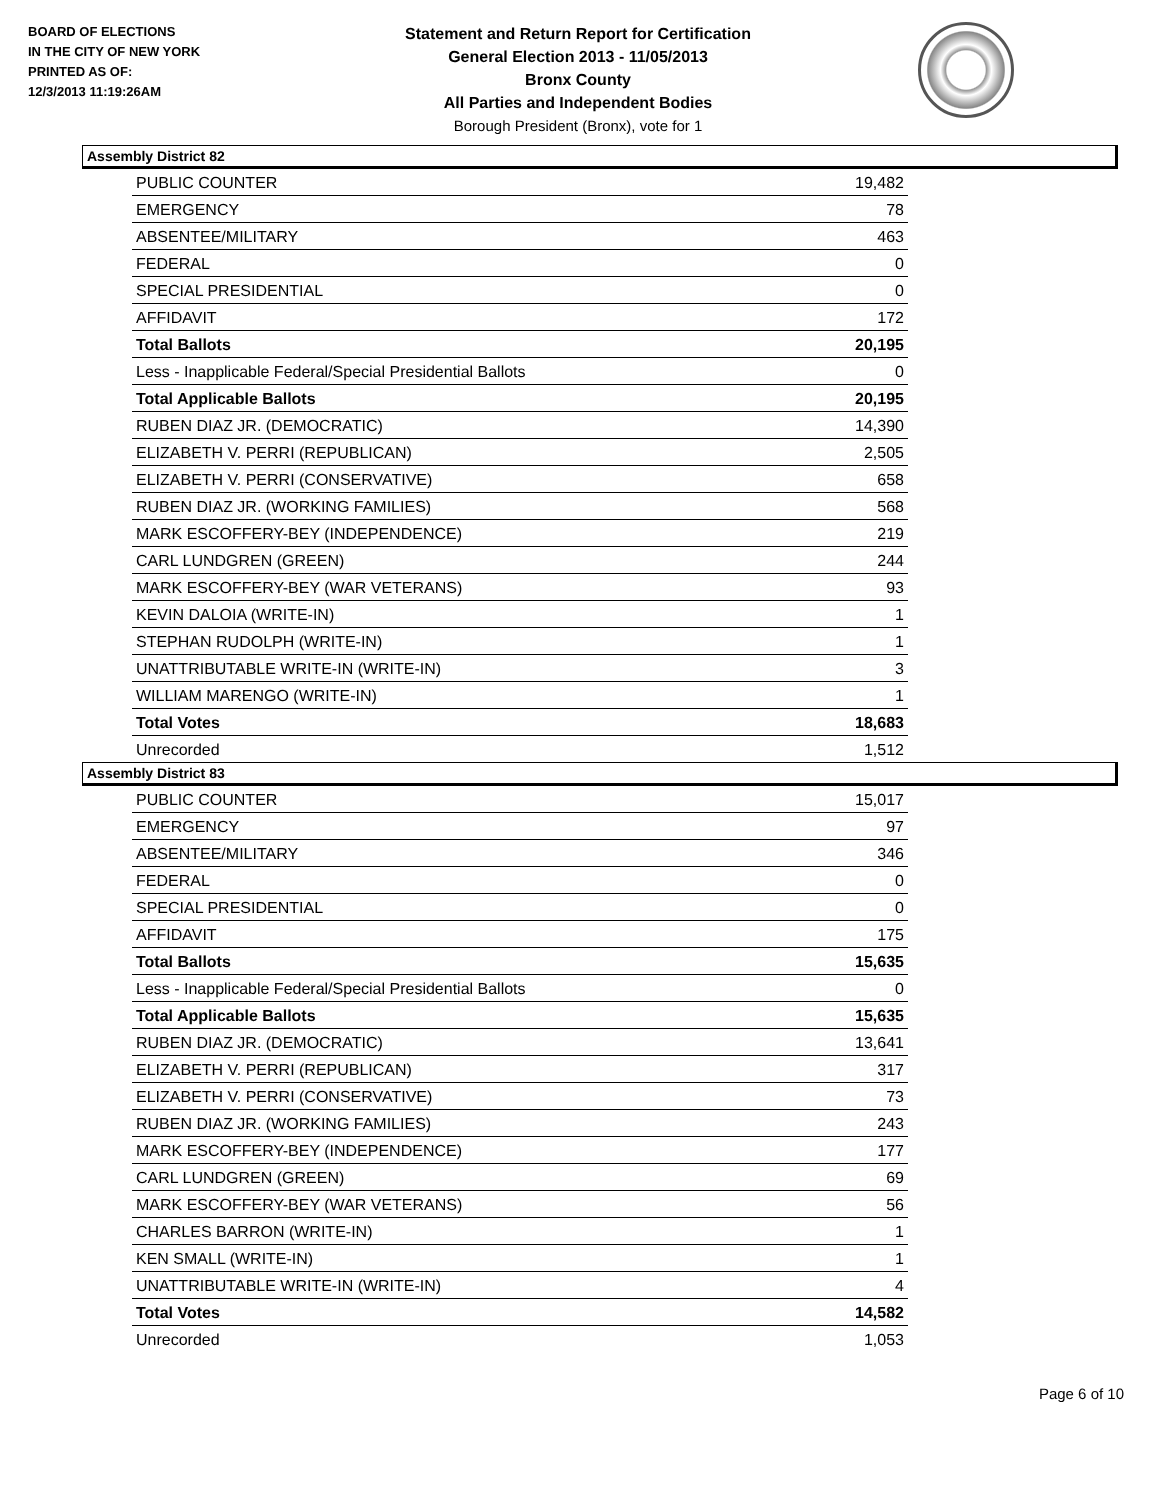BOARD OF ELECTIONS
IN THE CITY OF NEW YORK
PRINTED AS OF:
12/3/2013 11:19:26AM
Statement and Return Report for Certification
General Election 2013 - 11/05/2013
Bronx County
All Parties and Independent Bodies
Borough President (Bronx), vote for 1
Assembly District 82
| PUBLIC COUNTER | 19,482 |
| EMERGENCY | 78 |
| ABSENTEE/MILITARY | 463 |
| FEDERAL | 0 |
| SPECIAL PRESIDENTIAL | 0 |
| AFFIDAVIT | 172 |
| Total Ballots | 20,195 |
| Less - Inapplicable Federal/Special Presidential Ballots | 0 |
| Total Applicable Ballots | 20,195 |
| RUBEN DIAZ JR. (DEMOCRATIC) | 14,390 |
| ELIZABETH V. PERRI (REPUBLICAN) | 2,505 |
| ELIZABETH V. PERRI (CONSERVATIVE) | 658 |
| RUBEN DIAZ JR. (WORKING FAMILIES) | 568 |
| MARK ESCOFFERY-BEY (INDEPENDENCE) | 219 |
| CARL LUNDGREN (GREEN) | 244 |
| MARK ESCOFFERY-BEY (WAR VETERANS) | 93 |
| KEVIN DALOIA (WRITE-IN) | 1 |
| STEPHAN RUDOLPH (WRITE-IN) | 1 |
| UNATTRIBUTABLE WRITE-IN (WRITE-IN) | 3 |
| WILLIAM MARENGO (WRITE-IN) | 1 |
| Total Votes | 18,683 |
| Unrecorded | 1,512 |
Assembly District 83
| PUBLIC COUNTER | 15,017 |
| EMERGENCY | 97 |
| ABSENTEE/MILITARY | 346 |
| FEDERAL | 0 |
| SPECIAL PRESIDENTIAL | 0 |
| AFFIDAVIT | 175 |
| Total Ballots | 15,635 |
| Less - Inapplicable Federal/Special Presidential Ballots | 0 |
| Total Applicable Ballots | 15,635 |
| RUBEN DIAZ JR. (DEMOCRATIC) | 13,641 |
| ELIZABETH V. PERRI (REPUBLICAN) | 317 |
| ELIZABETH V. PERRI (CONSERVATIVE) | 73 |
| RUBEN DIAZ JR. (WORKING FAMILIES) | 243 |
| MARK ESCOFFERY-BEY (INDEPENDENCE) | 177 |
| CARL LUNDGREN (GREEN) | 69 |
| MARK ESCOFFERY-BEY (WAR VETERANS) | 56 |
| CHARLES BARRON (WRITE-IN) | 1 |
| KEN SMALL (WRITE-IN) | 1 |
| UNATTRIBUTABLE WRITE-IN (WRITE-IN) | 4 |
| Total Votes | 14,582 |
| Unrecorded | 1,053 |
Page 6 of 10